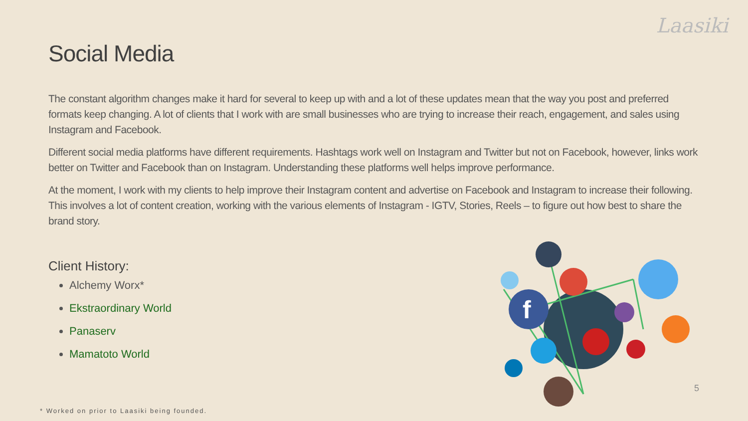Laasiki
Social Media
The constant algorithm changes make it hard for several to keep up with and a lot of these updates mean that the way you post and preferred formats keep changing. A lot of clients that I work with are small businesses who are trying to increase their reach, engagement, and sales using Instagram and Facebook.
Different social media platforms have different requirements. Hashtags work well on Instagram and Twitter but not on Facebook, however, links work better on Twitter and Facebook than on Instagram. Understanding these platforms well helps improve performance.
At the moment, I work with my clients to help improve their Instagram content and advertise on Facebook and Instagram to increase their following. This involves a lot of content creation, working with the various elements of Instagram - IGTV, Stories, Reels – to figure out how best to share the brand story.
Client History:
Alchemy Worx*
Ekstraordinary World
Panaserv
Mamatoto World
f
5
* Worked on prior to Laasiki being founded.